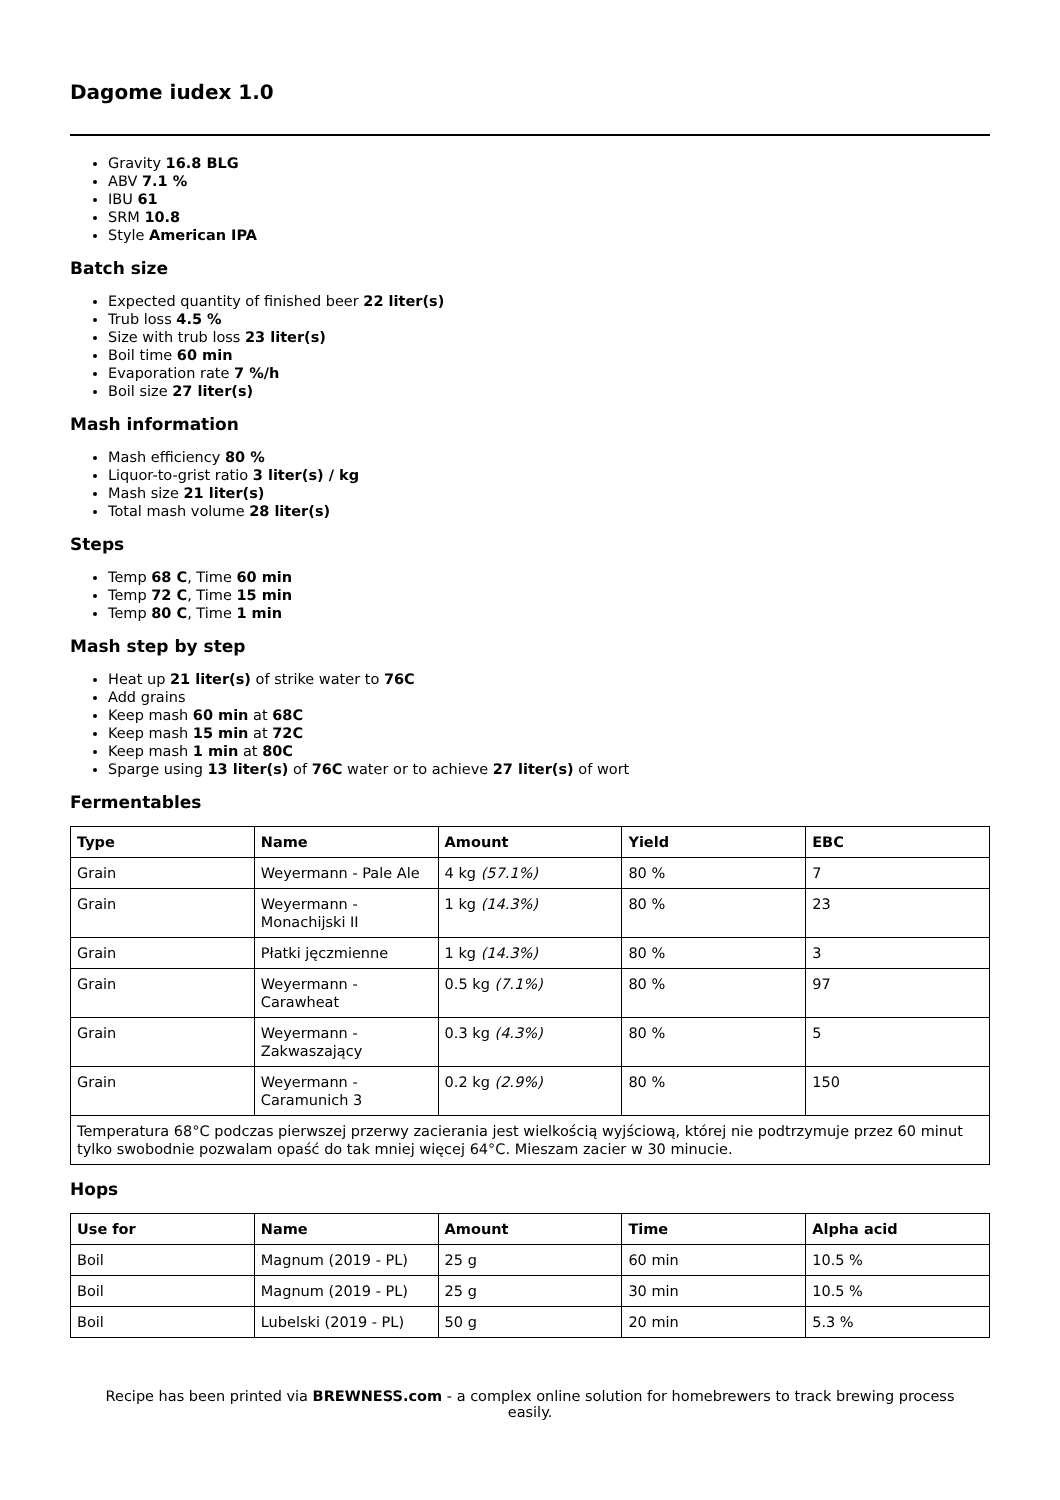Dagome iudex 1.0
Gravity 16.8 BLG
ABV 7.1 %
IBU 61
SRM 10.8
Style American IPA
Batch size
Expected quantity of finished beer 22 liter(s)
Trub loss 4.5 %
Size with trub loss 23 liter(s)
Boil time 60 min
Evaporation rate 7 %/h
Boil size 27 liter(s)
Mash information
Mash efficiency 80 %
Liquor-to-grist ratio 3 liter(s) / kg
Mash size 21 liter(s)
Total mash volume 28 liter(s)
Steps
Temp 68 C, Time 60 min
Temp 72 C, Time 15 min
Temp 80 C, Time 1 min
Mash step by step
Heat up 21 liter(s) of strike water to 76C
Add grains
Keep mash 60 min at 68C
Keep mash 15 min at 72C
Keep mash 1 min at 80C
Sparge using 13 liter(s) of 76C water or to achieve 27 liter(s) of wort
Fermentables
| Type | Name | Amount | Yield | EBC |
| --- | --- | --- | --- | --- |
| Grain | Weyermann - Pale Ale | 4 kg (57.1%) | 80 % | 7 |
| Grain | Weyermann - Monachijski II | 1 kg (14.3%) | 80 % | 23 |
| Grain | Płatki jęczmienne | 1 kg (14.3%) | 80 % | 3 |
| Grain | Weyermann - Carawheat | 0.5 kg (7.1%) | 80 % | 97 |
| Grain | Weyermann - Zakwaszający | 0.3 kg (4.3%) | 80 % | 5 |
| Grain | Weyermann - Caramunich 3 | 0.2 kg (2.9%) | 80 % | 150 |
| Temperatura 68°C podczas pierwszej przerwy zacierania jest wielkością wyjściową, której nie podtrzymuje przez 60 minut tylko swobodnie pozwalam opaść do tak mniej więcej 64°C. Mieszam zacier w 30 minucie. | | | | |
Hops
| Use for | Name | Amount | Time | Alpha acid |
| --- | --- | --- | --- | --- |
| Boil | Magnum (2019 - PL) | 25 g | 60 min | 10.5 % |
| Boil | Magnum (2019 - PL) | 25 g | 30 min | 10.5 % |
| Boil | Lubelski (2019 - PL) | 50 g | 20 min | 5.3 % |
Recipe has been printed via BREWNESS.com - a complex online solution for homebrewers to track brewing process easily.